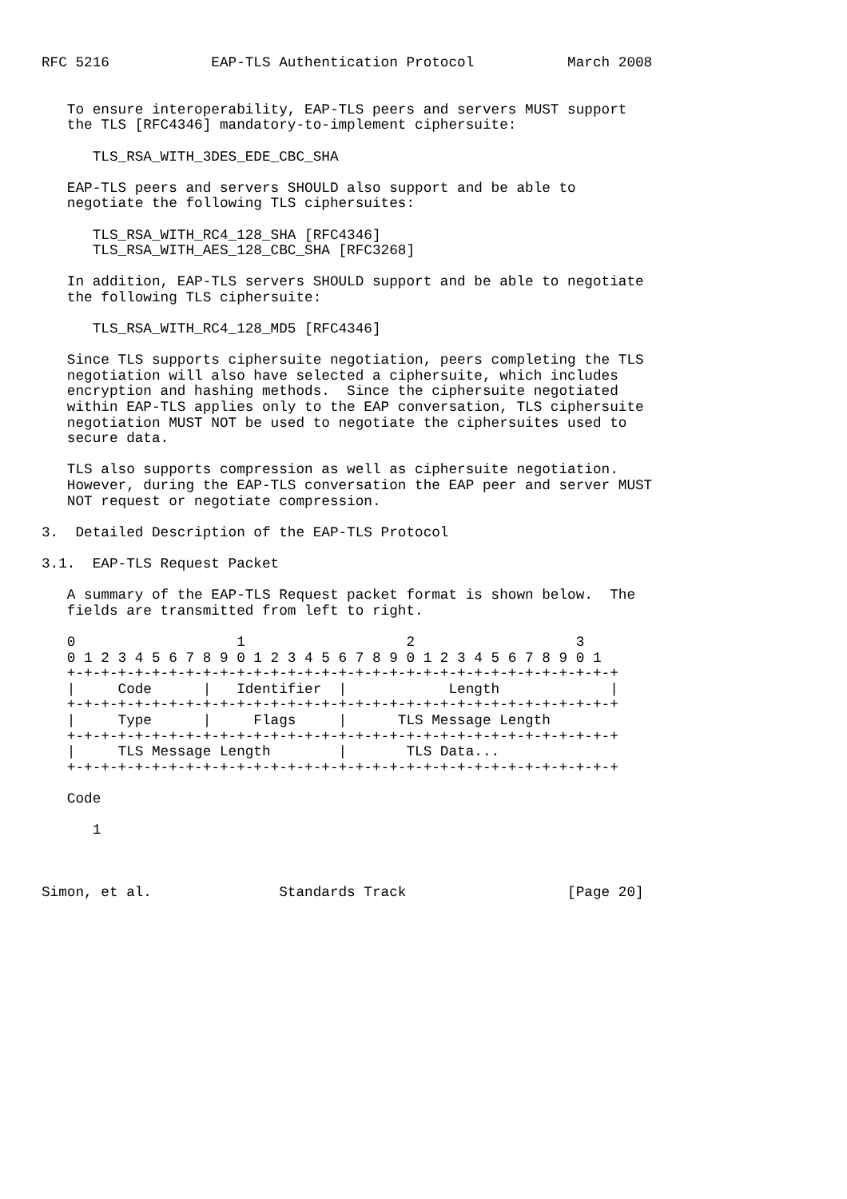RFC 5216            EAP-TLS Authentication Protocol           March 2008


   To ensure interoperability, EAP-TLS peers and servers MUST support
   the TLS [RFC4346] mandatory-to-implement ciphersuite:

      TLS_RSA_WITH_3DES_EDE_CBC_SHA

   EAP-TLS peers and servers SHOULD also support and be able to
   negotiate the following TLS ciphersuites:

      TLS_RSA_WITH_RC4_128_SHA [RFC4346]
      TLS_RSA_WITH_AES_128_CBC_SHA [RFC3268]

   In addition, EAP-TLS servers SHOULD support and be able to negotiate
   the following TLS ciphersuite:

      TLS_RSA_WITH_RC4_128_MD5 [RFC4346]

   Since TLS supports ciphersuite negotiation, peers completing the TLS
   negotiation will also have selected a ciphersuite, which includes
   encryption and hashing methods.  Since the ciphersuite negotiated
   within EAP-TLS applies only to the EAP conversation, TLS ciphersuite
   negotiation MUST NOT be used to negotiate the ciphersuites used to
   secure data.

   TLS also supports compression as well as ciphersuite negotiation.
   However, during the EAP-TLS conversation the EAP peer and server MUST
   NOT request or negotiate compression.

3.  Detailed Description of the EAP-TLS Protocol

3.1.  EAP-TLS Request Packet

   A summary of the EAP-TLS Request packet format is shown below.  The
   fields are transmitted from left to right.

   0                   1                   2                   3
   0 1 2 3 4 5 6 7 8 9 0 1 2 3 4 5 6 7 8 9 0 1 2 3 4 5 6 7 8 9 0 1
   +-+-+-+-+-+-+-+-+-+-+-+-+-+-+-+-+-+-+-+-+-+-+-+-+-+-+-+-+-+-+-+-+
   |     Code      |   Identifier  |            Length             |
   +-+-+-+-+-+-+-+-+-+-+-+-+-+-+-+-+-+-+-+-+-+-+-+-+-+-+-+-+-+-+-+-+
   |     Type      |     Flags     |      TLS Message Length
   +-+-+-+-+-+-+-+-+-+-+-+-+-+-+-+-+-+-+-+-+-+-+-+-+-+-+-+-+-+-+-+-+
   |     TLS Message Length        |       TLS Data...
   +-+-+-+-+-+-+-+-+-+-+-+-+-+-+-+-+-+-+-+-+-+-+-+-+-+-+-+-+-+-+-+-+

   Code

      1



Simon, et al.               Standards Track                   [Page 20]